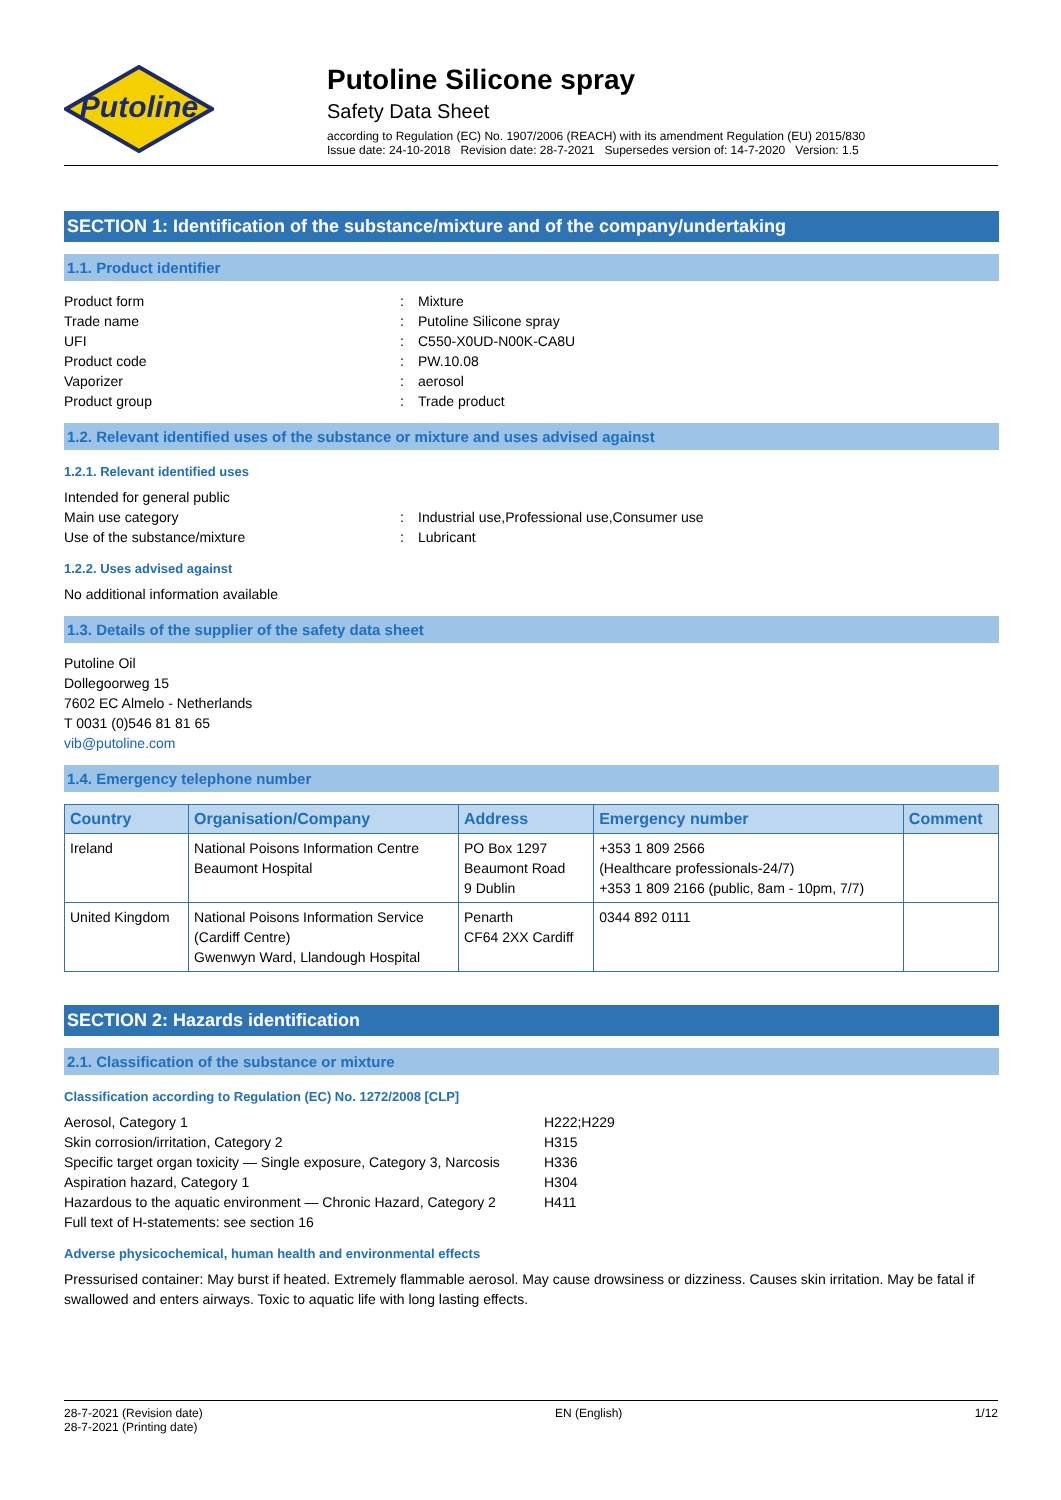Putoline
Putoline Silicone spray
Safety Data Sheet
according to Regulation (EC) No. 1907/2006 (REACH) with its amendment Regulation (EU) 2015/830
Issue date: 24-10-2018 Revision date: 28-7-2021 Supersedes version of: 14-7-2020 Version: 1.5
SECTION 1: Identification of the substance/mixture and of the company/undertaking
1.1. Product identifier
Product form: Mixture
Trade name: Putoline Silicone spray
UFI: C550-X0UD-N00K-CA8U
Product code: PW.10.08
Vaporizer: aerosol
Product group: Trade product
1.2. Relevant identified uses of the substance or mixture and uses advised against
1.2.1. Relevant identified uses
Intended for general public
Main use category: Industrial use,Professional use,Consumer use
Use of the substance/mixture: Lubricant
1.2.2. Uses advised against
No additional information available
1.3. Details of the supplier of the safety data sheet
Putoline Oil
Dollegoorweg 15
7602 EC Almelo - Netherlands
T 0031 (0)546 81 81 65
vib@putoline.com
1.4. Emergency telephone number
| Country | Organisation/Company | Address | Emergency number | Comment |
| --- | --- | --- | --- | --- |
| Ireland | National Poisons Information Centre Beaumont Hospital | PO Box 1297 Beaumont Road 9 Dublin | +353 1 809 2566 (Healthcare professionals-24/7) +353 1 809 2166 (public, 8am - 10pm, 7/7) | |
| United Kingdom | National Poisons Information Service (Cardiff Centre) Gwenwyn Ward, Llandough Hospital | Penarth CF64 2XX Cardiff | 0344 892 0111 | |
SECTION 2: Hazards identification
2.1. Classification of the substance or mixture
Classification according to Regulation (EC) No. 1272/2008 [CLP]
Aerosol, Category 1 H222;H229
Skin corrosion/irritation, Category 2 H315
Specific target organ toxicity — Single exposure, Category 3, Narcosis H336
Aspiration hazard, Category 1 H304
Hazardous to the aquatic environment — Chronic Hazard, Category 2 H411
Full text of H-statements: see section 16
Adverse physicochemical, human health and environmental effects
Pressurised container: May burst if heated. Extremely flammable aerosol. May cause drowsiness or dizziness. Causes skin irritation. May be fatal if swallowed and enters airways. Toxic to aquatic life with long lasting effects.
28-7-2021 (Revision date)
28-7-2021 (Printing date) EN (English) 1/12